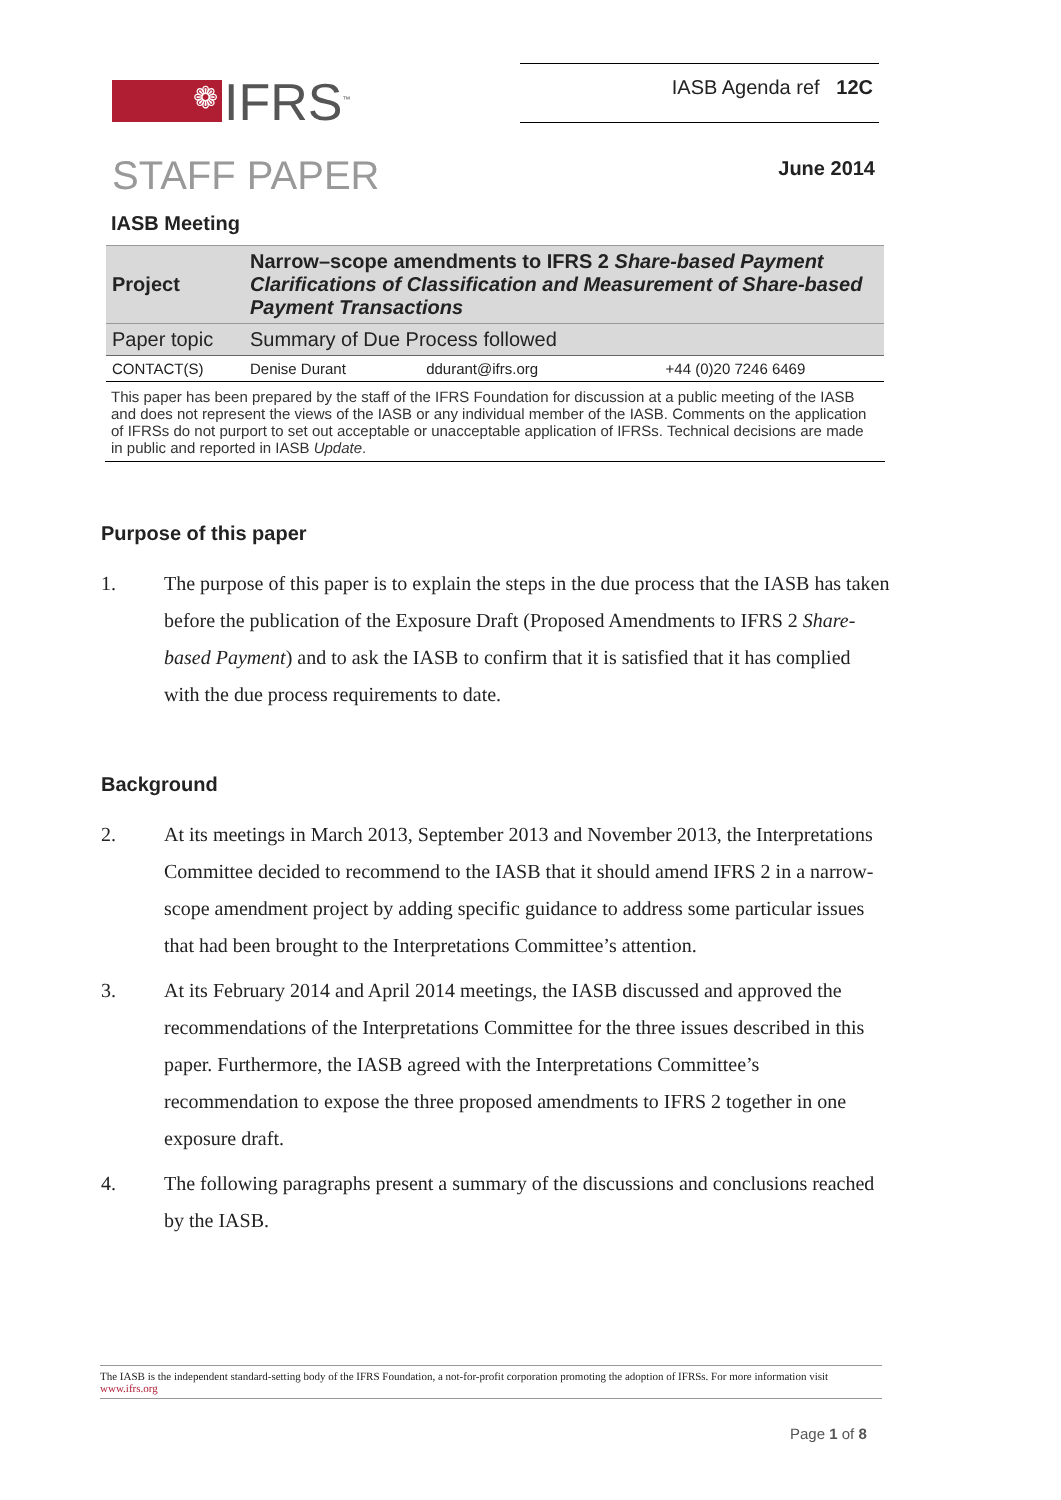❁
IFRS<sup>™</sup>
IASB Agenda ref 12C
STAFF PAPER
June 2014
IASB Meeting
| Project | Narrow–scope amendments to IFRS 2 Share-based Payment Clarifications of Classification and Measurement of Share-based Payment Transactions | | |
| Paper topic | Summary of Due Process followed | | |
| CONTACT(S) | Denise Durant | ddurant@ifrs.org | +44 (0)20 7246 6469 |
This paper has been prepared by the staff of the IFRS Foundation for discussion at a public meeting of the IASB and does not represent the views of the IASB or any individual member of the IASB. Comments on the application of IFRSs do not purport to set out acceptable or unacceptable application of IFRSs. Technical decisions are made in public and reported in IASB Update.
Purpose of this paper
1. The purpose of this paper is to explain the steps in the due process that the IASB has taken before the publication of the Exposure Draft (Proposed Amendments to IFRS 2 Share-based Payment) and to ask the IASB to confirm that it is satisfied that it has complied with the due process requirements to date.
Background
2. At its meetings in March 2013, September 2013 and November 2013, the Interpretations Committee decided to recommend to the IASB that it should amend IFRS 2 in a narrow-scope amendment project by adding specific guidance to address some particular issues that had been brought to the Interpretations Committee’s attention.
3. At its February 2014 and April 2014 meetings, the IASB discussed and approved the recommendations of the Interpretations Committee for the three issues described in this paper. Furthermore, the IASB agreed with the Interpretations Committee’s recommendation to expose the three proposed amendments to IFRS 2 together in one exposure draft.
4. The following paragraphs present a summary of the discussions and conclusions reached by the IASB.
The IASB is the independent standard-setting body of the IFRS Foundation, a not-for-profit corporation promoting the adoption of IFRSs. For more information visit www.ifrs.org
Page 1 of 8